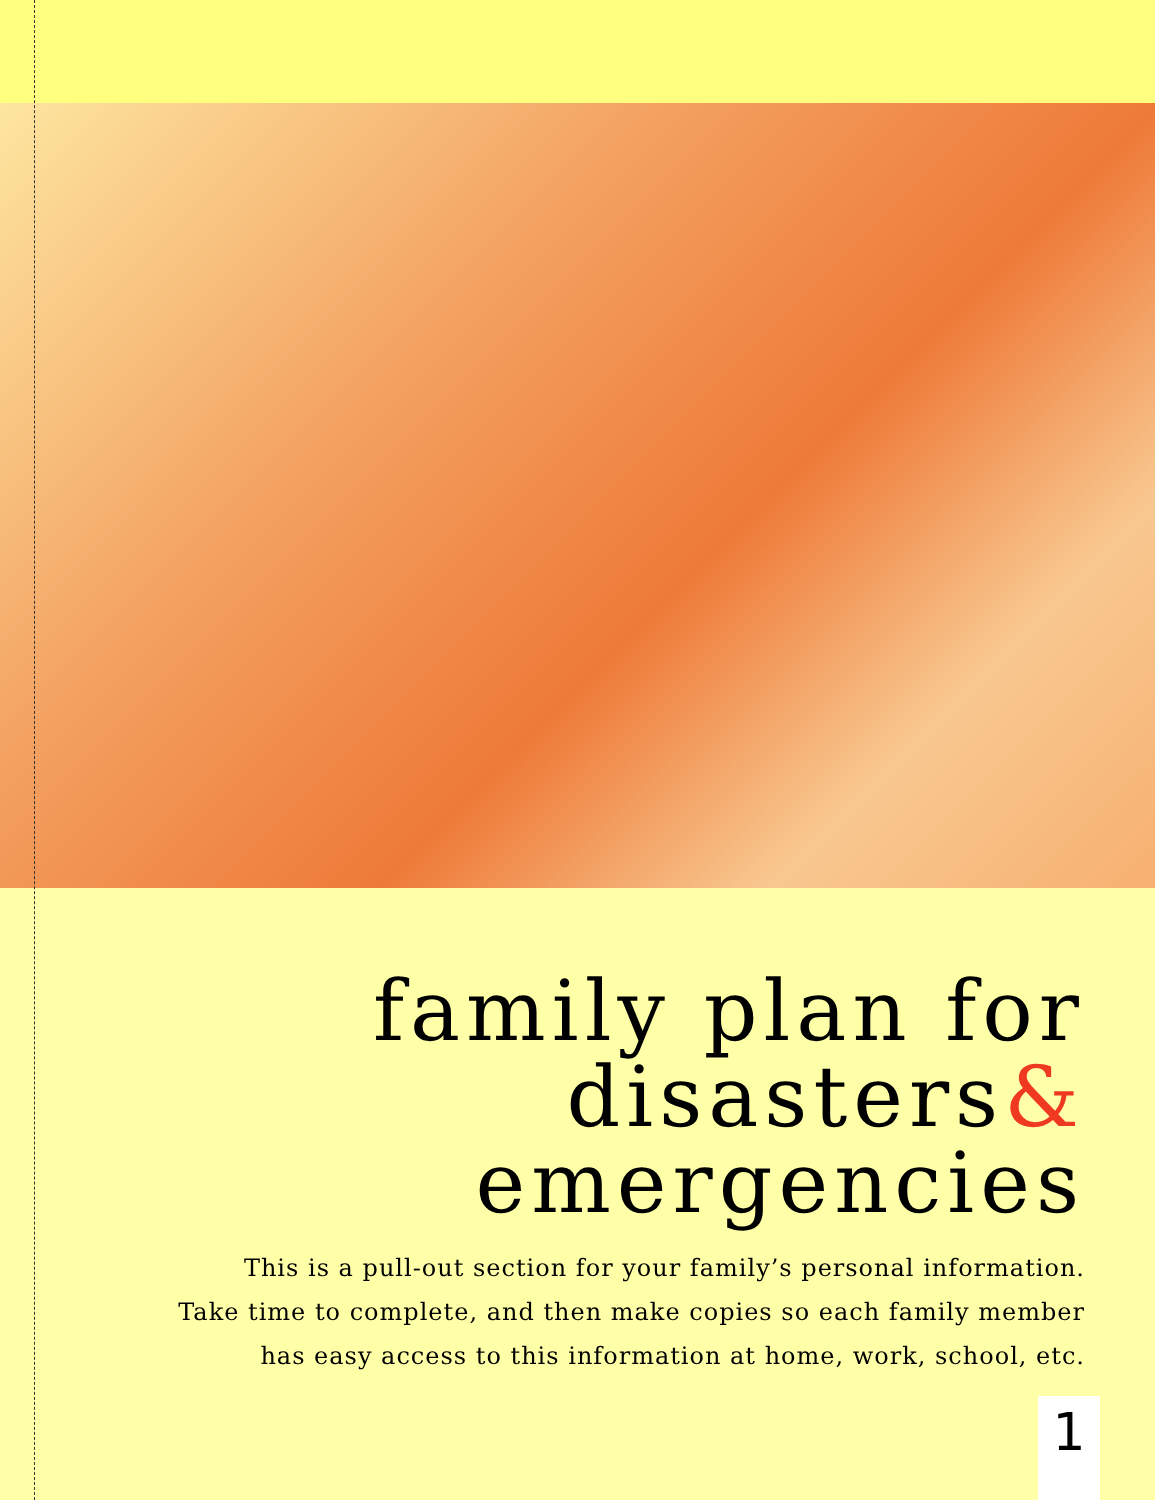family plan for
disasters&
emergencies
This is a pull-out section for your family’s personal information.
Take time to complete, and then make copies so each family member
has easy access to this information at home, work, school, etc.
1